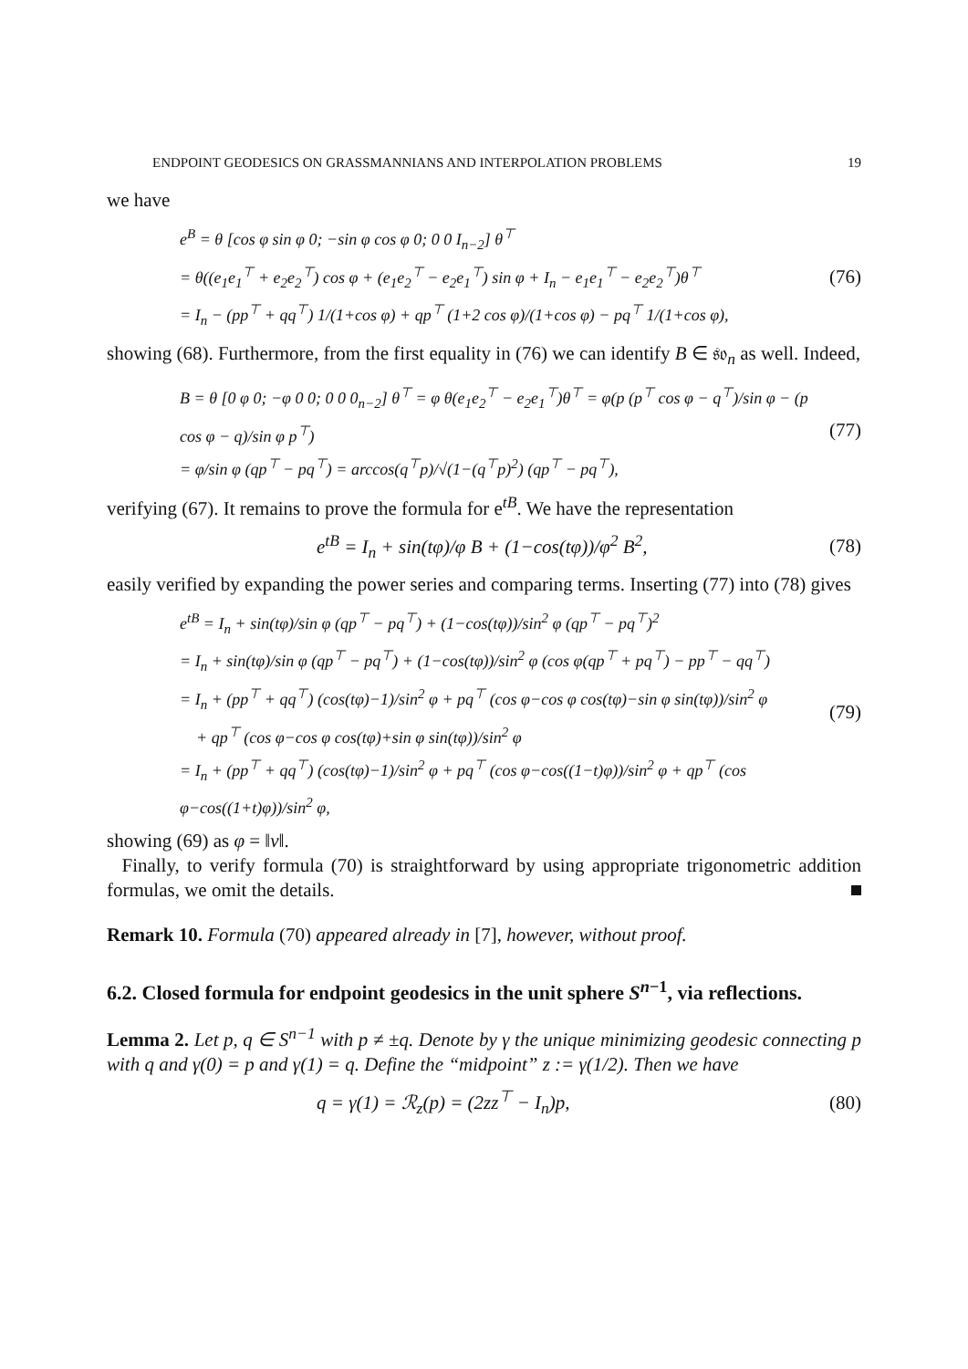ENDPOINT GEODESICS ON GRASSMANNIANS AND INTERPOLATION PROBLEMS 19
we have
e<sup>B</sup> = θ [cos φ sin φ 0; −sin φ cos φ 0; 0 0 I<sub>n−2</sub>] θ<sup>⊤</sup>
= θ((e<sub>1</sub>e<sub>1</sub><sup>⊤</sup> + e<sub>2</sub>e<sub>2</sub><sup>⊤</sup>) cos φ + (e<sub>1</sub>e<sub>2</sub><sup>⊤</sup> − e<sub>2</sub>e<sub>1</sub><sup>⊤</sup>) sin φ + I<sub>n</sub> − e<sub>1</sub>e<sub>1</sub><sup>⊤</sup> − e<sub>2</sub>e<sub>2</sub><sup>⊤</sup>)θ<sup>⊤</sup>
= I<sub>n</sub> − (pp<sup>⊤</sup> + qq<sup>⊤</sup>) 1/(1+cos φ) + qp<sup>⊤</sup> (1+2 cos φ)/(1+cos φ) − pq<sup>⊤</sup> 1/(1+cos φ),
(76)
showing (68). Furthermore, from the first equality in (76) we can identify B ∈ 𝔰𝔬<sub>n</sub> as well. Indeed,
B = θ [0 φ 0; −φ 0 0; 0 0 0<sub>n−2</sub>] θ<sup>⊤</sup> = φ θ(e<sub>1</sub>e<sub>2</sub><sup>⊤</sup> − e<sub>2</sub>e<sub>1</sub><sup>⊤</sup>)θ<sup>⊤</sup> = φ(p (p<sup>⊤</sup> cos φ − q<sup>⊤</sup>)/sin φ − (p cos φ − q)/sin φ p<sup>⊤</sup>)
= φ/sin φ (qp<sup>⊤</sup> − pq<sup>⊤</sup>) = arccos(q<sup>⊤</sup>p)/√(1−(q<sup>⊤</sup>p)<sup>2</sup>) (qp<sup>⊤</sup> − pq<sup>⊤</sup>),
(77)
verifying (67). It remains to prove the formula for e<sup>tB</sup>. We have the representation
e<sup>tB</sup> = I<sub>n</sub> + sin(tφ)/φ B + (1−cos(tφ))/φ<sup>2</sup> B<sup>2</sup>,
(78)
easily verified by expanding the power series and comparing terms. Inserting (77) into (78) gives
e<sup>tB</sup> = I<sub>n</sub> + sin(tφ)/sin φ (qp<sup>⊤</sup> − pq<sup>⊤</sup>) + (1−cos(tφ))/sin<sup>2</sup> φ (qp<sup>⊤</sup> − pq<sup>⊤</sup>)<sup>2</sup>
= I<sub>n</sub> + sin(tφ)/sin φ (qp<sup>⊤</sup> − pq<sup>⊤</sup>) + (1−cos(tφ))/sin<sup>2</sup> φ (cos φ(qp<sup>⊤</sup> + pq<sup>⊤</sup>) − pp<sup>⊤</sup> − qq<sup>⊤</sup>)
= I<sub>n</sub> + (pp<sup>⊤</sup> + qq<sup>⊤</sup>) (cos(tφ)−1)/sin<sup>2</sup> φ + pq<sup>⊤</sup> (cos φ−cos φ cos(tφ)−sin φ sin(tφ))/sin<sup>2</sup> φ
+ qp<sup>⊤</sup> (cos φ−cos φ cos(tφ)+sin φ sin(tφ))/sin<sup>2</sup> φ
= I<sub>n</sub> + (pp<sup>⊤</sup> + qq<sup>⊤</sup>) (cos(tφ)−1)/sin<sup>2</sup> φ + pq<sup>⊤</sup> (cos φ−cos((1−t)φ))/sin<sup>2</sup> φ + qp<sup>⊤</sup> (cos φ−cos((1+t)φ))/sin<sup>2</sup> φ,
(79)
showing (69) as φ = ‖v‖.
Finally, to verify formula (70) is straightforward by using appropriate trigonometric addition formulas, we omit the details.
Remark 10. Formula (70) appeared already in [7], however, without proof.
6.2. Closed formula for endpoint geodesics in the unit sphere S<sup>n−1</sup>, via reflections.
Lemma 2. Let p, q ∈ S<sup>n−1</sup> with p ≠ ±q. Denote by γ the unique minimizing geodesic connecting p with q and γ(0) = p and γ(1) = q. Define the “midpoint” z := γ(1/2). Then we have
q = γ(1) = ℛ<sub>z</sub>(p) = (2zz<sup>⊤</sup> − I<sub>n</sub>)p,
(80)